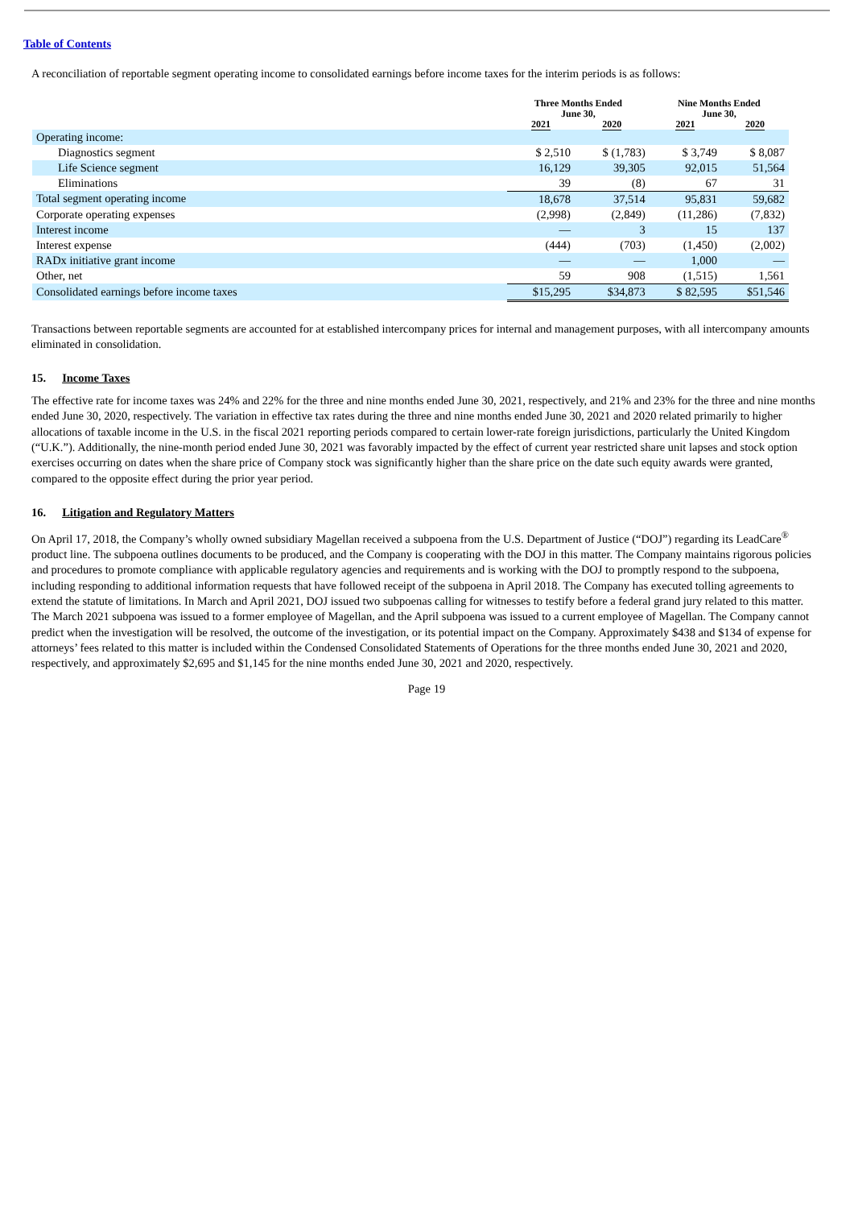Table of Contents
A reconciliation of reportable segment operating income to consolidated earnings before income taxes for the interim periods is as follows:
| | Three Months Ended June 30, | | Nine Months Ended June 30, | |
| --- | --- | --- | --- | --- |
| | 2021 | 2020 | 2021 | 2020 |
| Operating income: | | | | |
| Diagnostics segment | $ 2,510 | $ (1,783) | $ 3,749 | $ 8,087 |
| Life Science segment | 16,129 | 39,305 | 92,015 | 51,564 |
| Eliminations | 39 | (8) | 67 | 31 |
| Total segment operating income | 18,678 | 37,514 | 95,831 | 59,682 |
| Corporate operating expenses | (2,998) | (2,849) | (11,286) | (7,832) |
| Interest income | — | 3 | 15 | 137 |
| Interest expense | (444) | (703) | (1,450) | (2,002) |
| RADx initiative grant income | — | — | 1,000 | — |
| Other, net | 59 | 908 | (1,515) | 1,561 |
| Consolidated earnings before income taxes | $15,295 | $34,873 | $ 82,595 | $51,546 |
Transactions between reportable segments are accounted for at established intercompany prices for internal and management purposes, with all intercompany amounts eliminated in consolidation.
15. Income Taxes
The effective rate for income taxes was 24% and 22% for the three and nine months ended June 30, 2021, respectively, and 21% and 23% for the three and nine months ended June 30, 2020, respectively. The variation in effective tax rates during the three and nine months ended June 30, 2021 and 2020 related primarily to higher allocations of taxable income in the U.S. in the fiscal 2021 reporting periods compared to certain lower-rate foreign jurisdictions, particularly the United Kingdom (“U.K.”). Additionally, the nine-month period ended June 30, 2021 was favorably impacted by the effect of current year restricted share unit lapses and stock option exercises occurring on dates when the share price of Company stock was significantly higher than the share price on the date such equity awards were granted, compared to the opposite effect during the prior year period.
16. Litigation and Regulatory Matters
On April 17, 2018, the Company’s wholly owned subsidiary Magellan received a subpoena from the U.S. Department of Justice (“DOJ”) regarding its LeadCare<sup>®</sup> product line. The subpoena outlines documents to be produced, and the Company is cooperating with the DOJ in this matter. The Company maintains rigorous policies and procedures to promote compliance with applicable regulatory agencies and requirements and is working with the DOJ to promptly respond to the subpoena, including responding to additional information requests that have followed receipt of the subpoena in April 2018. The Company has executed tolling agreements to extend the statute of limitations. In March and April 2021, DOJ issued two subpoenas calling for witnesses to testify before a federal grand jury related to this matter. The March 2021 subpoena was issued to a former employee of Magellan, and the April subpoena was issued to a current employee of Magellan. The Company cannot predict when the investigation will be resolved, the outcome of the investigation, or its potential impact on the Company. Approximately $438 and $134 of expense for attorneys’ fees related to this matter is included within the Condensed Consolidated Statements of Operations for the three months ended June 30, 2021 and 2020, respectively, and approximately $2,695 and $1,145 for the nine months ended June 30, 2021 and 2020, respectively.
Page 19